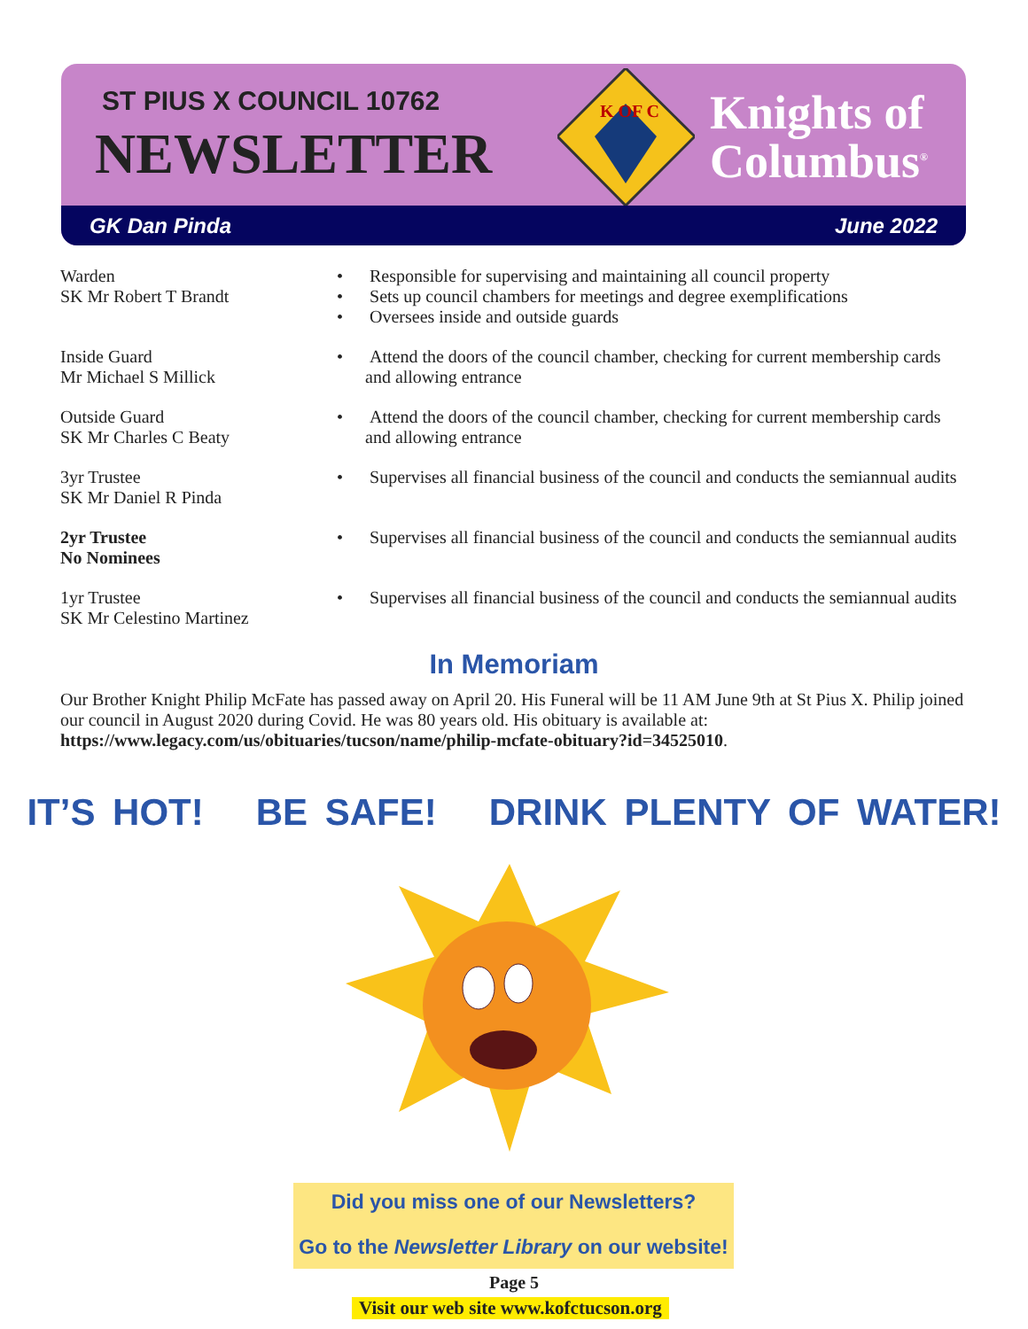ST PIUS X COUNCIL 10762
NEWSLETTER
K OF C
Knights of
Columbus<sup>®</sup>
GK Dan Pinda June 2022
Warden
SK Mr Robert T Brandt
• Responsible for supervising and maintaining all council property
• Sets up council chambers for meetings and degree exemplifications
• Oversees inside and outside guards
Inside Guard
Mr Michael S Millick
• Attend the doors of the council chamber, checking for current membership cards and allowing entrance
Outside Guard
SK Mr Charles C Beaty
• Attend the doors of the council chamber, checking for current membership cards and allowing entrance
3yr Trustee
SK Mr Daniel R Pinda
• Supervises all financial business of the council and conducts the semiannual audits
2yr Trustee
No Nominees
• Supervises all financial business of the council and conducts the semiannual audits
1yr Trustee
SK Mr Celestino Martinez
• Supervises all financial business of the council and conducts the semiannual audits
In Memoriam
Our Brother Knight Philip McFate has passed away on April 20. His Funeral will be 11 AM June 9th at St Pius X. Philip joined our council in August 2020 during Covid. He was 80 years old. His obituary is available at: https://www.legacy.com/us/obituaries/tucson/name/philip-mcfate-obituary?id=34525010.
IT’S HOT! BE SAFE! DRINK PLENTY OF WATER!
Did you miss one of our Newsletters?
Go to the Newsletter Library on our website!
Page 5
Visit our web site www.kofctucson.org